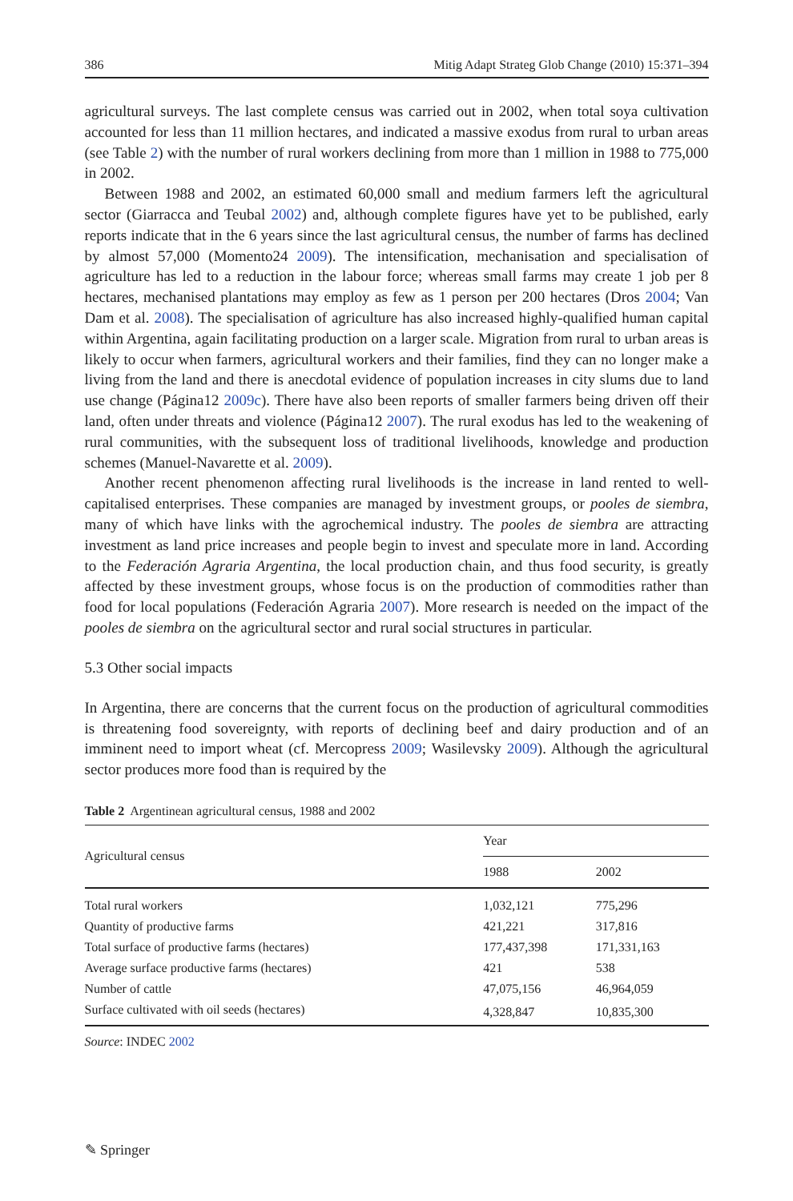386 Mitig Adapt Strateg Glob Change (2010) 15:371–394
agricultural surveys. The last complete census was carried out in 2002, when total soya cultivation accounted for less than 11 million hectares, and indicated a massive exodus from rural to urban areas (see Table 2) with the number of rural workers declining from more than 1 million in 1988 to 775,000 in 2002.
Between 1988 and 2002, an estimated 60,000 small and medium farmers left the agricultural sector (Giarracca and Teubal 2002) and, although complete figures have yet to be published, early reports indicate that in the 6 years since the last agricultural census, the number of farms has declined by almost 57,000 (Momento24 2009). The intensification, mechanisation and specialisation of agriculture has led to a reduction in the labour force; whereas small farms may create 1 job per 8 hectares, mechanised plantations may employ as few as 1 person per 200 hectares (Dros 2004; Van Dam et al. 2008). The specialisation of agriculture has also increased highly-qualified human capital within Argentina, again facilitating production on a larger scale. Migration from rural to urban areas is likely to occur when farmers, agricultural workers and their families, find they can no longer make a living from the land and there is anecdotal evidence of population increases in city slums due to land use change (Página12 2009c). There have also been reports of smaller farmers being driven off their land, often under threats and violence (Página12 2007). The rural exodus has led to the weakening of rural communities, with the subsequent loss of traditional livelihoods, knowledge and production schemes (Manuel-Navarette et al. 2009).
Another recent phenomenon affecting rural livelihoods is the increase in land rented to well-capitalised enterprises. These companies are managed by investment groups, or pooles de siembra, many of which have links with the agrochemical industry. The pooles de siembra are attracting investment as land price increases and people begin to invest and speculate more in land. According to the Federación Agraria Argentina, the local production chain, and thus food security, is greatly affected by these investment groups, whose focus is on the production of commodities rather than food for local populations (Federación Agraria 2007). More research is needed on the impact of the pooles de siembra on the agricultural sector and rural social structures in particular.
5.3 Other social impacts
In Argentina, there are concerns that the current focus on the production of agricultural commodities is threatening food sovereignty, with reports of declining beef and dairy production and of an imminent need to import wheat (cf. Mercopress 2009; Wasilevsky 2009). Although the agricultural sector produces more food than is required by the
Table 2 Argentinean agricultural census, 1988 and 2002
| Agricultural census | Year | |
| --- | --- | --- |
| | 1988 | 2002 |
| Total rural workers | 1,032,121 | 775,296 |
| Quantity of productive farms | 421,221 | 317,816 |
| Total surface of productive farms (hectares) | 177,437,398 | 171,331,163 |
| Average surface productive farms (hectares) | 421 | 538 |
| Number of cattle | 47,075,156 | 46,964,059 |
| Surface cultivated with oil seeds (hectares) | 4,328,847 | 10,835,300 |
Source: INDEC 2002
✎ Springer